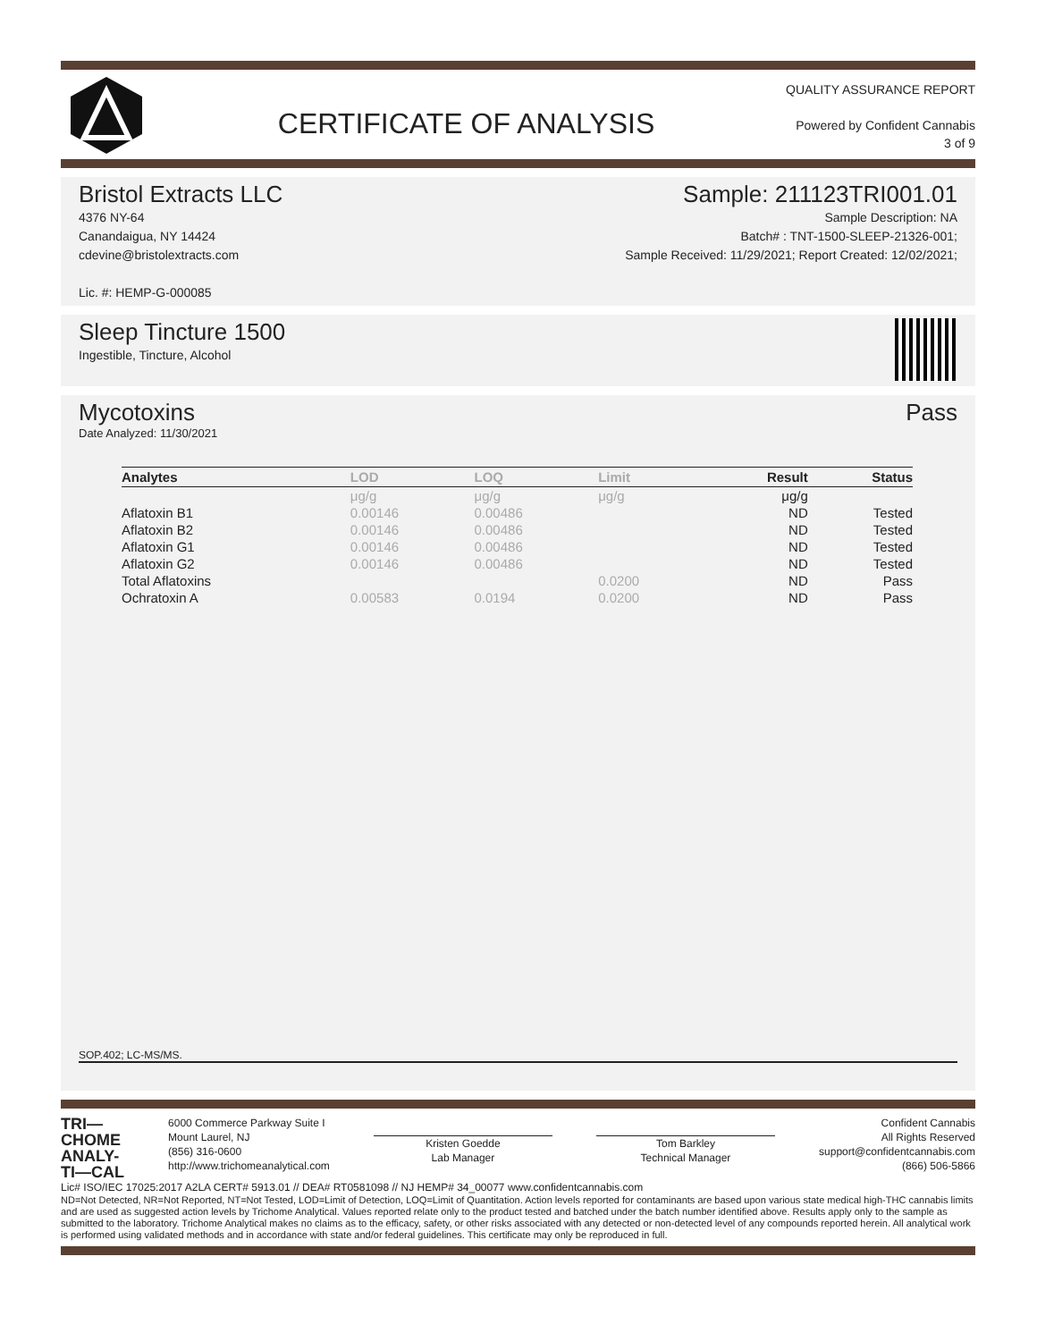CERTIFICATE OF ANALYSIS
QUALITY ASSURANCE REPORT
Powered by Confident Cannabis
3 of 9
Bristol Extracts LLC
4376 NY-64
Canandaigua, NY 14424
cdevine@bristolextracts.com
Lic. #: HEMP-G-000085
Sample: 211123TRI001.01
Sample Description: NA
Batch# : TNT-1500-SLEEP-21326-001;
Sample Received: 11/29/2021; Report Created: 12/02/2021;
Sleep Tincture 1500
Ingestible, Tincture, Alcohol
Mycotoxins Pass
Date Analyzed: 11/30/2021
| Analytes | LOD | LOQ | Limit | Result | Status |
| --- | --- | --- | --- | --- | --- |
| | μg/g | μg/g | μg/g | μg/g | |
| Aflatoxin B1 | 0.00146 | 0.00486 | | ND | Tested |
| Aflatoxin B2 | 0.00146 | 0.00486 | | ND | Tested |
| Aflatoxin G1 | 0.00146 | 0.00486 | | ND | Tested |
| Aflatoxin G2 | 0.00146 | 0.00486 | | ND | Tested |
| Total Aflatoxins | | | 0.0200 | ND | Pass |
| Ochratoxin A | 0.00583 | 0.0194 | 0.0200 | ND | Pass |
SOP.402; LC-MS/MS.
TRI—
CHOME
ANALY-
TI—CAL
6000 Commerce Parkway Suite I
Mount Laurel, NJ
(856) 316-0600
http://www.trichomeanalytical.com
Kristen Goedde
Lab Manager
Tom Barkley
Technical Manager
Confident Cannabis
All Rights Reserved
support@confidentcannabis.com
(866) 506-5866
Lic# ISO/IEC 17025:2017 A2LA CERT# 5913.01 // DEA# RT0581098 // NJ HEMP# 34_00077 www.confidentcannabis.com
ND=Not Detected, NR=Not Reported, NT=Not Tested, LOD=Limit of Detection, LOQ=Limit of Quantitation. Action levels reported for contaminants are based upon various state medical high-THC cannabis limits and are used as suggested action levels by Trichome Analytical. Values reported relate only to the product tested and batched under the batch number identified above. Results apply only to the sample as submitted to the laboratory. Trichome Analytical makes no claims as to the efficacy, safety, or other risks associated with any detected or non-detected level of any compounds reported herein. All analytical work is performed using validated methods and in accordance with state and/or federal guidelines. This certificate may only be reproduced in full.